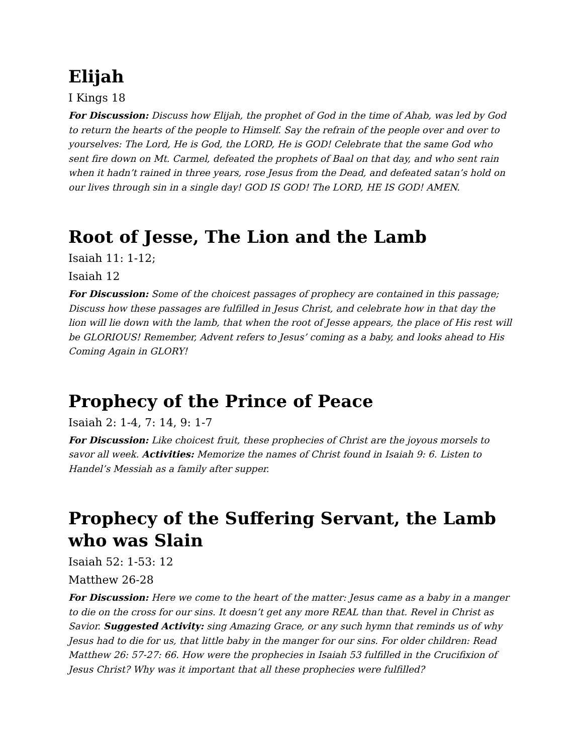Elijah
I Kings 18
For Discussion: Discuss how Elijah, the prophet of God in the time of Ahab, was led by God to return the hearts of the people to Himself. Say the refrain of the people over and over to yourselves: The Lord, He is God, the LORD, He is GOD! Celebrate that the same God who sent fire down on Mt. Carmel, defeated the prophets of Baal on that day, and who sent rain when it hadn’t rained in three years, rose Jesus from the Dead, and defeated satan’s hold on our lives through sin in a single day! GOD IS GOD! The LORD, HE IS GOD! AMEN.
Root of Jesse, The Lion and the Lamb
Isaiah 11: 1-12;
Isaiah 12
For Discussion: Some of the choicest passages of prophecy are contained in this passage; Discuss how these passages are fulfilled in Jesus Christ, and celebrate how in that day the lion will lie down with the lamb, that when the root of Jesse appears, the place of His rest will be GLORIOUS! Remember, Advent refers to Jesus’ coming as a baby, and looks ahead to His Coming Again in GLORY!
Prophecy of the Prince of Peace
Isaiah 2: 1-4, 7: 14, 9: 1-7
For Discussion: Like choicest fruit, these prophecies of Christ are the joyous morsels to savor all week. Activities: Memorize the names of Christ found in Isaiah 9: 6. Listen to Handel’s Messiah as a family after supper.
Prophecy of the Suffering Servant, the Lamb who was Slain
Isaiah 52: 1-53: 12
Matthew 26-28
For Discussion: Here we come to the heart of the matter: Jesus came as a baby in a manger to die on the cross for our sins. It doesn’t get any more REAL than that. Revel in Christ as Savior. Suggested Activity: sing Amazing Grace, or any such hymn that reminds us of why Jesus had to die for us, that little baby in the manger for our sins. For older children: Read Matthew 26: 57-27: 66. How were the prophecies in Isaiah 53 fulfilled in the Crucifixion of Jesus Christ? Why was it important that all these prophecies were fulfilled?